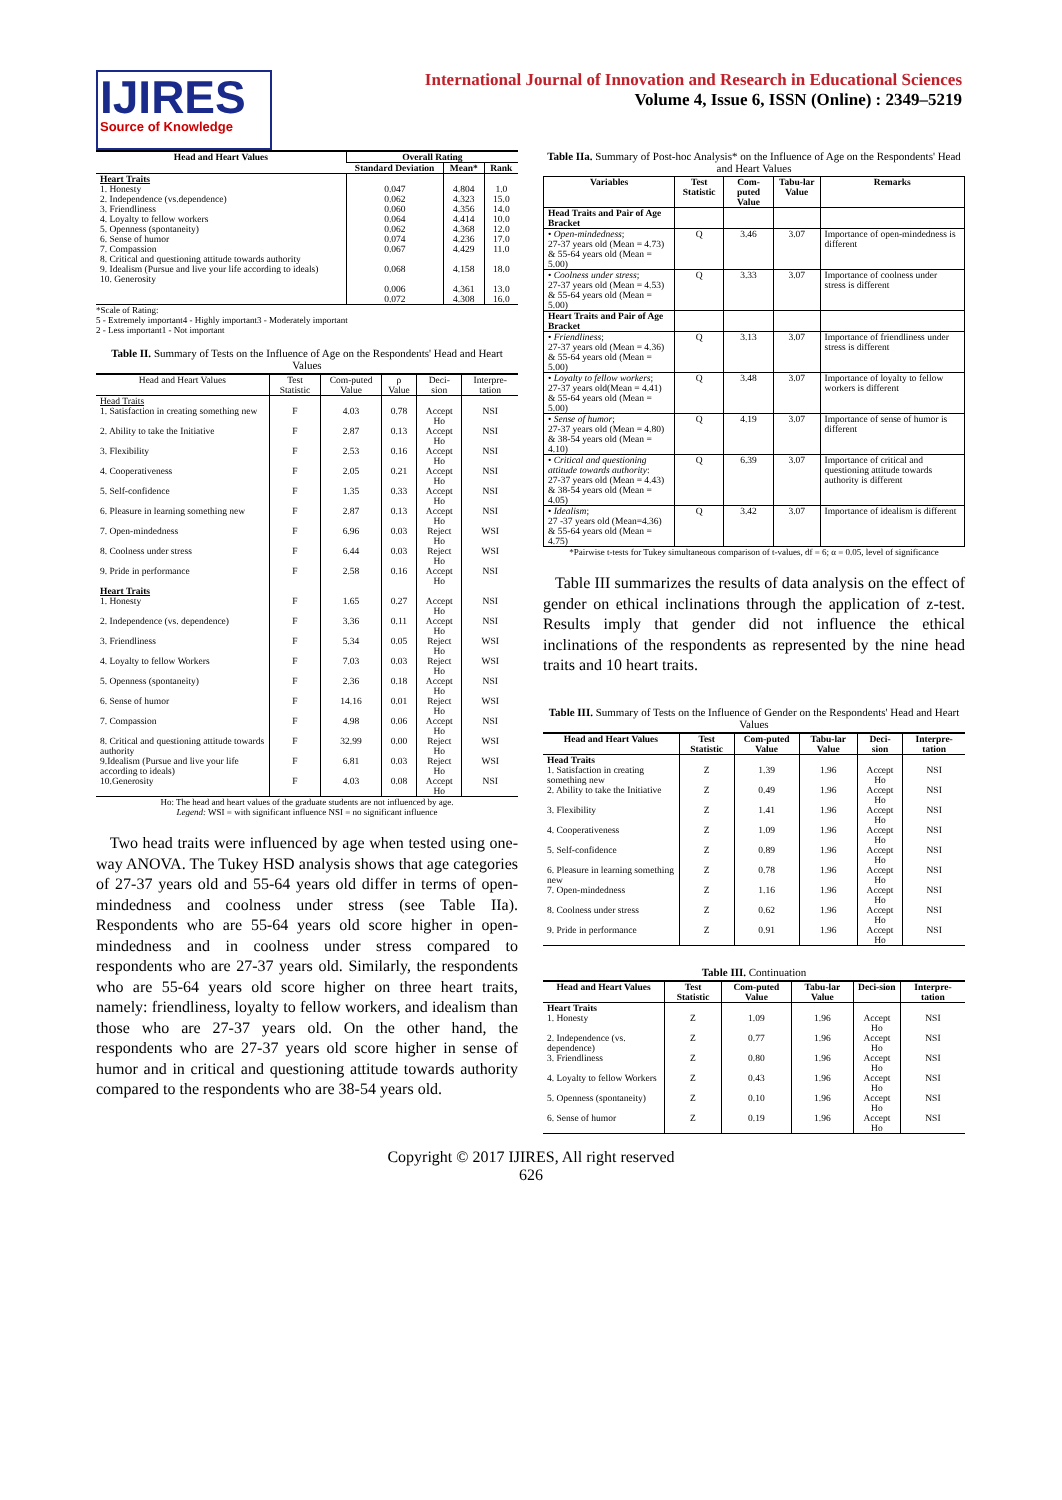IJIRES
Source of Knowledge
International Journal of Innovation and Research in Educational Sciences
Volume 4, Issue 6, ISSN (Online) : 2349–5219
| Head and Heart Values | Overall Rating | | |
| --- | --- | --- | --- |
| | Standard Deviation | Mean* | Rank |
| Heart Traits 1. Honesty 2. Independence (vs.dependence) 3. Friendliness 4. Loyalty to fellow workers 5. Openness (spontaneity) 6. Sense of humor 7. Compassion 8. Critical and questioning attitude towards authority 9. Idealism (Pursue and live your life according to ideals) 10. Generosity | 0.047 0.062 0.060 0.064 0.062 0.074 0.067 0.068 0.006 0.072 | 4.804 4.323 4.356 4.414 4.368 4.236 4.429 4.158 4.361 4.308 | 1.0 15.0 14.0 10.0 12.0 17.0 11.0 18.0 13.0 16.0 |
*Scale of Rating:
5 - Extremely important4 - Highly important3 - Moderately important
2 - Less important1 - Not important
Table II. Summary of Tests on the Influence of Age on the Respondents' Head and Heart Values
| Head and Heart Values | Test Statistic | Com-puted Value | ρ Value | Deci-sion | Interpre-tation |
| --- | --- | --- | --- | --- | --- |
| Head Traits | | | | | |
| 1. Satisfaction in creating something new | F | 4.03 | 0.78 | Accept Ho | NSI |
| 2. Ability to take the Initiative | F | 2.87 | 0.13 | Accept Ho | NSI |
| 3. Flexibility | F | 2.53 | 0.16 | Accept Ho | NSI |
| 4. Cooperativeness | F | 2.05 | 0.21 | Accept Ho | NSI |
| 5. Self-confidence | F | 1.35 | 0.33 | Accept Ho | NSI |
| 6. Pleasure in learning something new | F | 2.87 | 0.13 | Accept Ho | NSI |
| 7. Open-mindedness | F | 6.96 | 0.03 | Reject Ho | WSI |
| 8. Coolness under stress | F | 6.44 | 0.03 | Reject Ho | WSI |
| 9. Pride in performance | F | 2.58 | 0.16 | Accept Ho | NSI |
| Heart Traits 1. Honesty | F | 1.65 | 0.27 | Accept Ho | NSI |
| 2. Independence (vs. dependence) | F | 3.36 | 0.11 | Accept Ho | NSI |
| 3. Friendliness | F | 5.34 | 0.05 | Reject Ho | WSI |
| 4. Loyalty to fellow Workers | F | 7.03 | 0.03 | Reject Ho | WSI |
| 5. Openness (spontaneity) | F | 2.36 | 0.18 | Accept Ho | NSI |
| 6. Sense of humor | F | 14.16 | 0.01 | Reject Ho | WSI |
| 7. Compassion | F | 4.98 | 0.06 | Accept Ho | NSI |
| 8. Critical and questioning attitude towards authority | F | 32.99 | 0.00 | Reject Ho | WSI |
| 9.Idealism (Pursue and live your life according to ideals) | F | 6.81 | 0.03 | Reject Ho | WSI |
| 10.Generosity | F | 4.03 | 0.08 | Accept Ho | NSI |
Ho: The head and heart values of the graduate students are not influenced by age.
Legend: WSI = with significant influence NSI = no significant influence
Two head traits were influenced by age when tested using one-way ANOVA. The Tukey HSD analysis shows that age categories of 27-37 years old and 55-64 years old differ in terms of open-mindedness and coolness under stress (see Table IIa). Respondents who are 55-64 years old score higher in open-mindedness and in coolness under stress compared to respondents who are 27-37 years old. Similarly, the respondents who are 55-64 years old score higher on three heart traits, namely: friendliness, loyalty to fellow workers, and idealism than those who are 27-37 years old. On the other hand, the respondents who are 27-37 years old score higher in sense of humor and in critical and questioning attitude towards authority compared to the respondents who are 38-54 years old.
Table IIa. Summary of Post-hoc Analysis* on the Influence of Age on the Respondents' Head and Heart Values
| Variables | Test Statistic | Com-puted Value | Tabu-lar Value | Remarks |
| --- | --- | --- | --- | --- |
| Head Traits and Pair of Age Bracket | | | | |
| • Open-mindedness ; 27-37 years old (Mean = 4.73) & 55-64 years old (Mean = 5.00) | Q | 3.46 | 3.07 | Importance of open-mindedness is different |
| • Coolness under stress ; 27-37 years old (Mean = 4.53) & 55-64 years old (Mean = 5.00) | Q | 3.33 | 3.07 | Importance of coolness under stress is different |
| Heart Traits and Pair of Age Bracket | | | | |
| • Friendliness ; 27-37 years old (Mean = 4.36) & 55-64 years old (Mean = 5.00) | Q | 3.13 | 3.07 | Importance of friendliness under stress is different |
| • Loyalty to fellow workers ; 27-37 years old(Mean = 4.41) & 55-64 years old (Mean = 5.00) | Q | 3.48 | 3.07 | Importance of loyalty to fellow workers is different |
| • Sense of humor ; 27-37 years old (Mean = 4.80) & 38-54 years old (Mean = 4.10) | Q | 4.19 | 3.07 | Importance of sense of humor is different |
| • Critical and questioning attitude towards authority : 27-37 years old (Mean = 4.43) & 38-54 years old (Mean = 4.05) | Q | 6.39 | 3.07 | Importance of critical and questioning attitude towards authority is different |
| • Idealism ; 27 -37 years old (Mean=4.36) & 55-64 years old (Mean = 4.75) | Q | 3.42 | 3.07 | Importance of idealism is different |
*Pairwise t-tests for Tukey simultaneous comparison of t-values, df = 6; α = 0.05, level of significance
Table III summarizes the results of data analysis on the effect of gender on ethical inclinations through the application of z-test. Results imply that gender did not influence the ethical inclinations of the respondents as represented by the nine head traits and 10 heart traits.
Table III. Summary of Tests on the Influence of Gender on the Respondents' Head and Heart Values
| Head and Heart Values | Test Statistic | Com-puted Value | Tabu-lar Value | Deci-sion | Interpre-tation |
| --- | --- | --- | --- | --- | --- |
| Head Traits 1. Satisfaction in creating something new | Z | 1.39 | 1.96 | Accept Ho | NSI |
| 2. Ability to take the Initiative | Z | 0.49 | 1.96 | Accept Ho | NSI |
| 3. Flexibility | Z | 1.41 | 1.96 | Accept Ho | NSI |
| 4. Cooperativeness | Z | 1.09 | 1.96 | Accept Ho | NSI |
| 5. Self-confidence | Z | 0.89 | 1.96 | Accept Ho | NSI |
| 6. Pleasure in learning something new | Z | 0.78 | 1.96 | Accept Ho | NSI |
| 7. Open-mindedness | Z | 1.16 | 1.96 | Accept Ho | NSI |
| 8. Coolness under stress | Z | 0.62 | 1.96 | Accept Ho | NSI |
| 9. Pride in performance | Z | 0.91 | 1.96 | Accept Ho | NSI |
Table III. Continuation
| Head and Heart Values | Test Statistic | Com-puted Value | Tabu-lar Value | Deci-sion | Interpre-tation |
| --- | --- | --- | --- | --- | --- |
| Heart Traits 1. Honesty | Z | 1.09 | 1.96 | Accept Ho | NSI |
| 2. Independence (vs. dependence) | Z | 0.77 | 1.96 | Accept Ho | NSI |
| 3. Friendliness | Z | 0.80 | 1.96 | Accept Ho | NSI |
| 4. Loyalty to fellow Workers | Z | 0.43 | 1.96 | Accept Ho | NSI |
| 5. Openness (spontaneity) | Z | 0.10 | 1.96 | Accept Ho | NSI |
| 6. Sense of humor | Z | 0.19 | 1.96 | Accept Ho | NSI |
Copyright © 2017 IJIRES, All right reserved
626